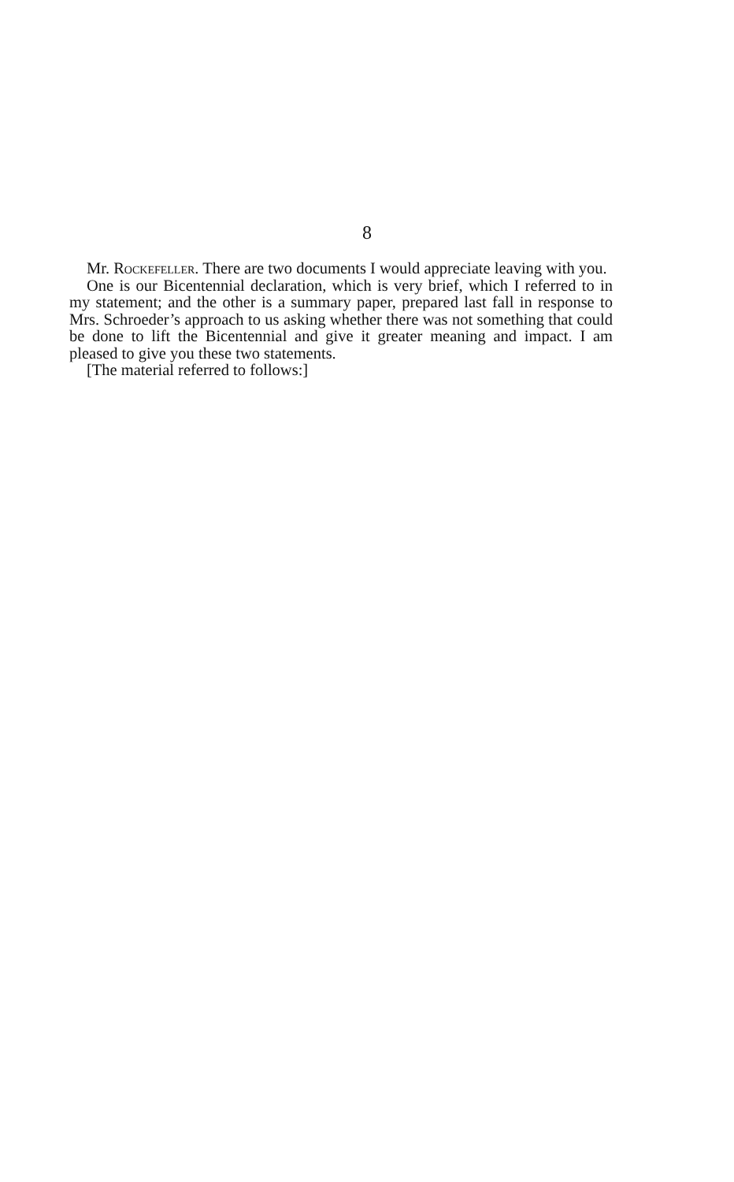8
Mr. Rockefeller. There are two documents I would appreciate leaving with you.
One is our Bicentennial declaration, which is very brief, which I referred to in my statement; and the other is a summary paper, prepared last fall in response to Mrs. Schroeder’s approach to us asking whether there was not something that could be done to lift the Bicentennial and give it greater meaning and impact. I am pleased to give you these two statements.
[The material referred to follows:]